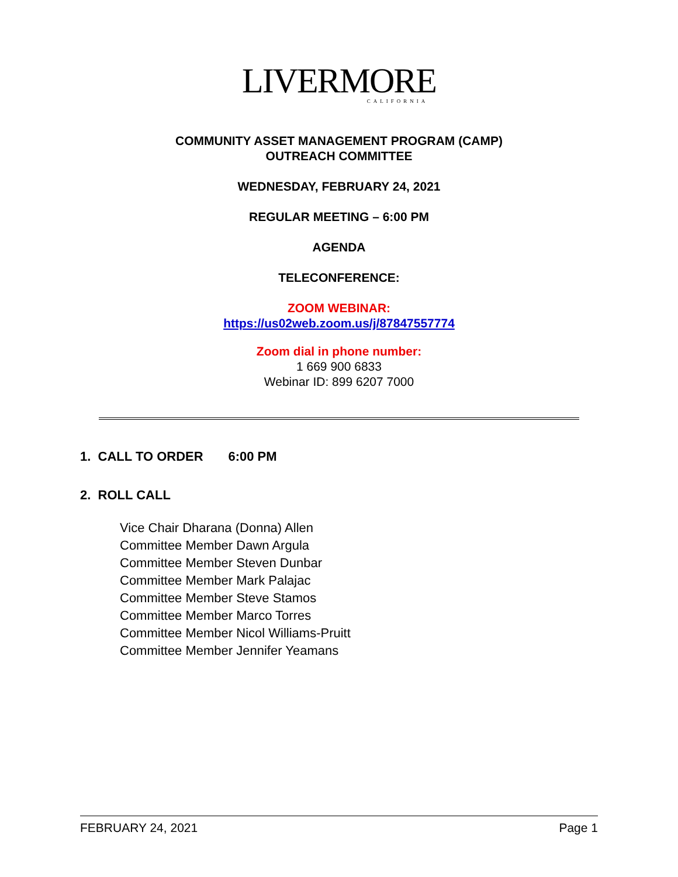LIVERMORE
CALIFORNIA
COMMUNITY ASSET MANAGEMENT PROGRAM (CAMP)
OUTREACH COMMITTEE
WEDNESDAY, FEBRUARY 24, 2021
REGULAR MEETING – 6:00 PM
AGENDA
TELECONFERENCE:
ZOOM WEBINAR:
https://us02web.zoom.us/j/87847557774
Zoom dial in phone number:
1 669 900 6833
Webinar ID: 899 6207 7000
1. CALL TO ORDER 6:00 PM
2. ROLL CALL
Vice Chair Dharana (Donna) Allen
Committee Member Dawn Argula
Committee Member Steven Dunbar
Committee Member Mark Palajac
Committee Member Steve Stamos
Committee Member Marco Torres
Committee Member Nicol Williams-Pruitt
Committee Member Jennifer Yeamans
FEBRUARY 24, 2021 Page 1